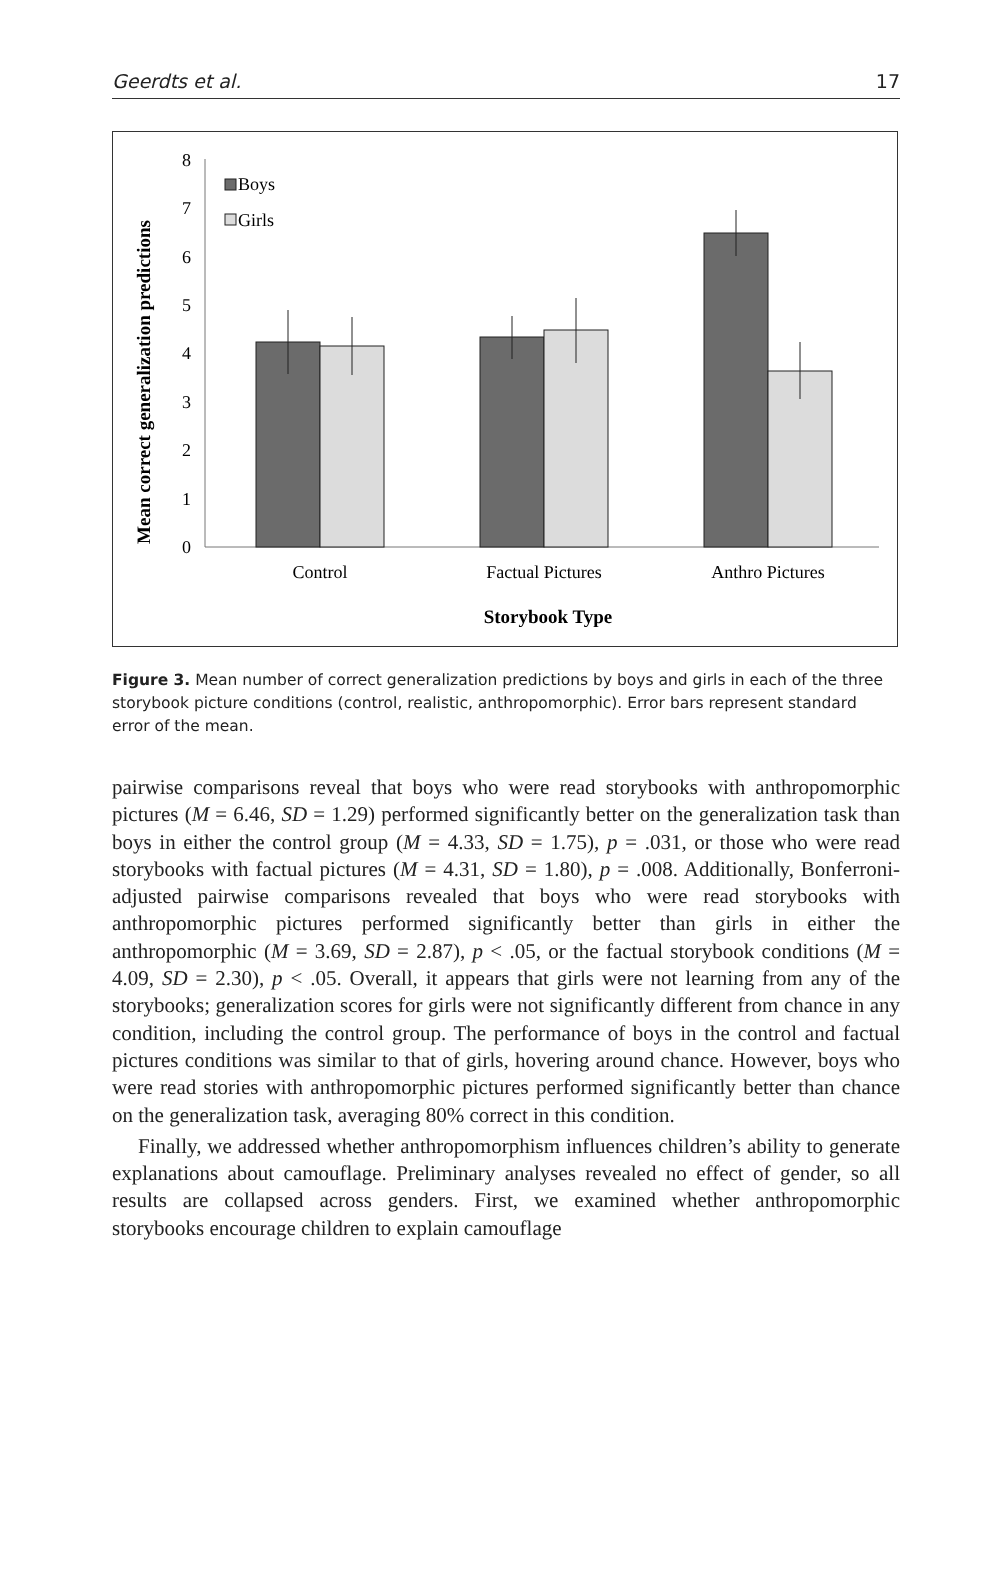Geerdts et al. 17
Mean correct generalization predictions
0
1
2
3
4
5
6
7
8
Boys
Girls
Control
Factual Pictures
Anthro Pictures
Storybook Type
Figure 3. Mean number of correct generalization predictions by boys and girls in each of the three storybook picture conditions (control, realistic, anthropomorphic). Error bars represent standard error of the mean.
pairwise comparisons reveal that boys who were read storybooks with anthropomorphic pictures (M = 6.46, SD = 1.29) performed significantly better on the generalization task than boys in either the control group (M = 4.33, SD = 1.75), p = .031, or those who were read storybooks with factual pictures (M = 4.31, SD = 1.80), p = .008. Additionally, Bonferroni-adjusted pairwise comparisons revealed that boys who were read storybooks with anthropomorphic pictures performed significantly better than girls in either the anthropomorphic (M = 3.69, SD = 2.87), p < .05, or the factual storybook conditions (M = 4.09, SD = 2.30), p < .05. Overall, it appears that girls were not learning from any of the storybooks; generalization scores for girls were not significantly different from chance in any condition, including the control group. The performance of boys in the control and factual pictures conditions was similar to that of girls, hovering around chance. However, boys who were read stories with anthropomorphic pictures performed significantly better than chance on the generalization task, averaging 80% correct in this condition.
Finally, we addressed whether anthropomorphism influences children’s ability to generate explanations about camouflage. Preliminary analyses revealed no effect of gender, so all results are collapsed across genders. First, we examined whether anthropomorphic storybooks encourage children to explain camouflage